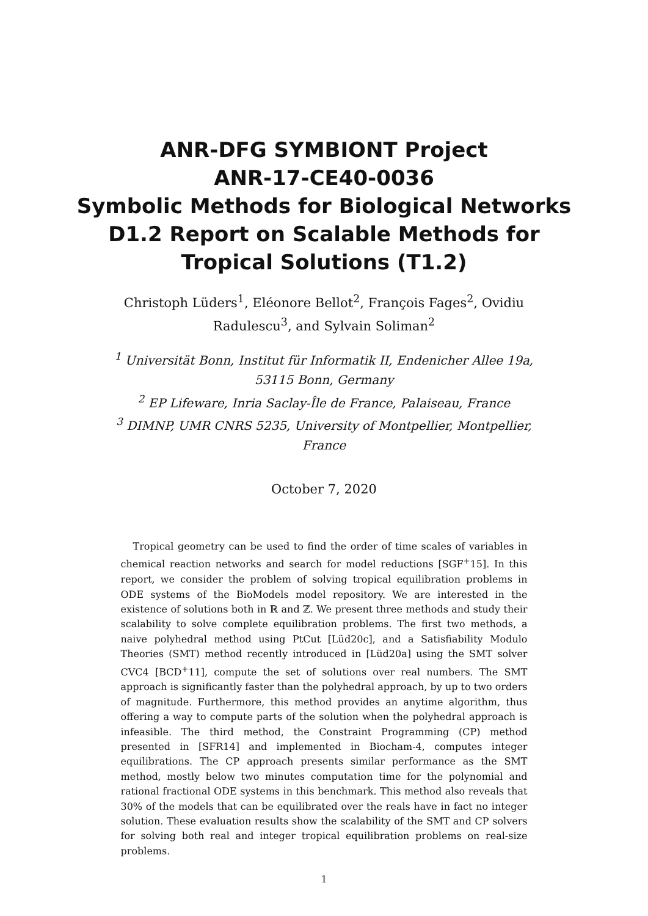ANR-DFG SYMBIONT Project
ANR-17-CE40-0036
Symbolic Methods for Biological Networks
D1.2 Report on Scalable Methods for
Tropical Solutions (T1.2)
Christoph Lüders<sup>1</sup>, Eléonore Bellot<sup>2</sup>, François Fages<sup>2</sup>, Ovidiu
Radulescu<sup>3</sup>, and Sylvain Soliman<sup>2</sup>
<sup>1</sup> Universität Bonn, Institut für Informatik II, Endenicher Allee 19a,
53115 Bonn, Germany
<sup>2</sup> EP Lifeware, Inria Saclay-Île de France, Palaiseau, France
<sup>3</sup> DIMNP, UMR CNRS 5235, University of Montpellier, Montpellier,
France
October 7, 2020
Tropical geometry can be used to find the order of time scales of variables in chemical reaction networks and search for model reductions [SGF<sup>+</sup>15]. In this report, we consider the problem of solving tropical equilibration problems in ODE systems of the BioModels model repository. We are interested in the existence of solutions both in ℝ and ℤ. We present three methods and study their scalability to solve complete equilibration problems. The first two methods, a naive polyhedral method using PtCut [Lüd20c], and a Satisfiability Modulo Theories (SMT) method recently introduced in [Lüd20a] using the SMT solver CVC4 [BCD<sup>+</sup>11], compute the set of solutions over real numbers. The SMT approach is significantly faster than the polyhedral approach, by up to two orders of magnitude. Furthermore, this method provides an anytime algorithm, thus offering a way to compute parts of the solution when the polyhedral approach is infeasible. The third method, the Constraint Programming (CP) method presented in [SFR14] and implemented in Biocham-4, computes integer equilibrations. The CP approach presents similar performance as the SMT method, mostly below two minutes computation time for the polynomial and rational fractional ODE systems in this benchmark. This method also reveals that 30% of the models that can be equilibrated over the reals have in fact no integer solution. These evaluation results show the scalability of the SMT and CP solvers for solving both real and integer tropical equilibration problems on real-size problems.
1